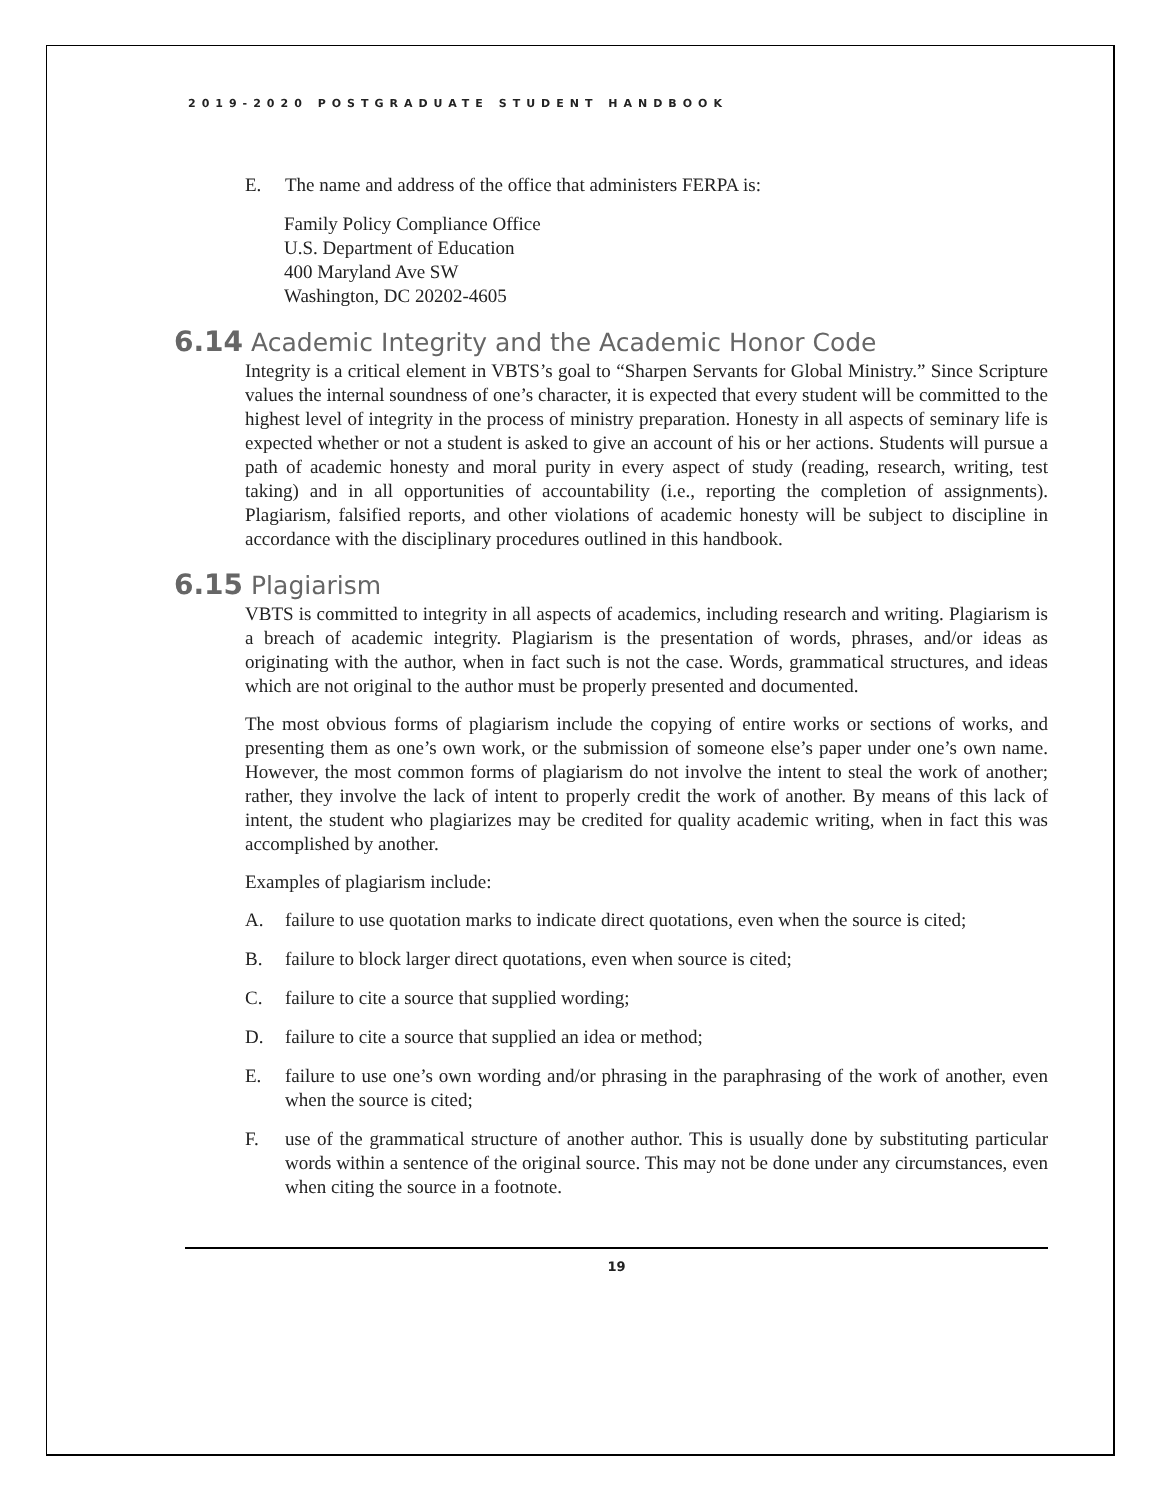2019-2020 POSTGRADUATE STUDENT HANDBOOK
E. The name and address of the office that administers FERPA is:
Family Policy Compliance Office
U.S. Department of Education
400 Maryland Ave SW
Washington, DC 20202-4605
6.14 Academic Integrity and the Academic Honor Code
Integrity is a critical element in VBTS’s goal to “Sharpen Servants for Global Ministry.” Since Scripture values the internal soundness of one’s character, it is expected that every student will be committed to the highest level of integrity in the process of ministry preparation. Honesty in all aspects of seminary life is expected whether or not a student is asked to give an account of his or her actions. Students will pursue a path of academic honesty and moral purity in every aspect of study (reading, research, writing, test taking) and in all opportunities of accountability (i.e., reporting the completion of assignments). Plagiarism, falsified reports, and other violations of academic honesty will be subject to discipline in accordance with the disciplinary procedures outlined in this handbook.
6.15 Plagiarism
VBTS is committed to integrity in all aspects of academics, including research and writing. Plagiarism is a breach of academic integrity. Plagiarism is the presentation of words, phrases, and/or ideas as originating with the author, when in fact such is not the case. Words, grammatical structures, and ideas which are not original to the author must be properly presented and documented.
The most obvious forms of plagiarism include the copying of entire works or sections of works, and presenting them as one’s own work, or the submission of someone else’s paper under one’s own name. However, the most common forms of plagiarism do not involve the intent to steal the work of another; rather, they involve the lack of intent to properly credit the work of another. By means of this lack of intent, the student who plagiarizes may be credited for quality academic writing, when in fact this was accomplished by another.
Examples of plagiarism include:
A. failure to use quotation marks to indicate direct quotations, even when the source is cited;
B. failure to block larger direct quotations, even when source is cited;
C. failure to cite a source that supplied wording;
D. failure to cite a source that supplied an idea or method;
E. failure to use one’s own wording and/or phrasing in the paraphrasing of the work of another, even when the source is cited;
F. use of the grammatical structure of another author. This is usually done by substituting particular words within a sentence of the original source. This may not be done under any circumstances, even when citing the source in a footnote.
19